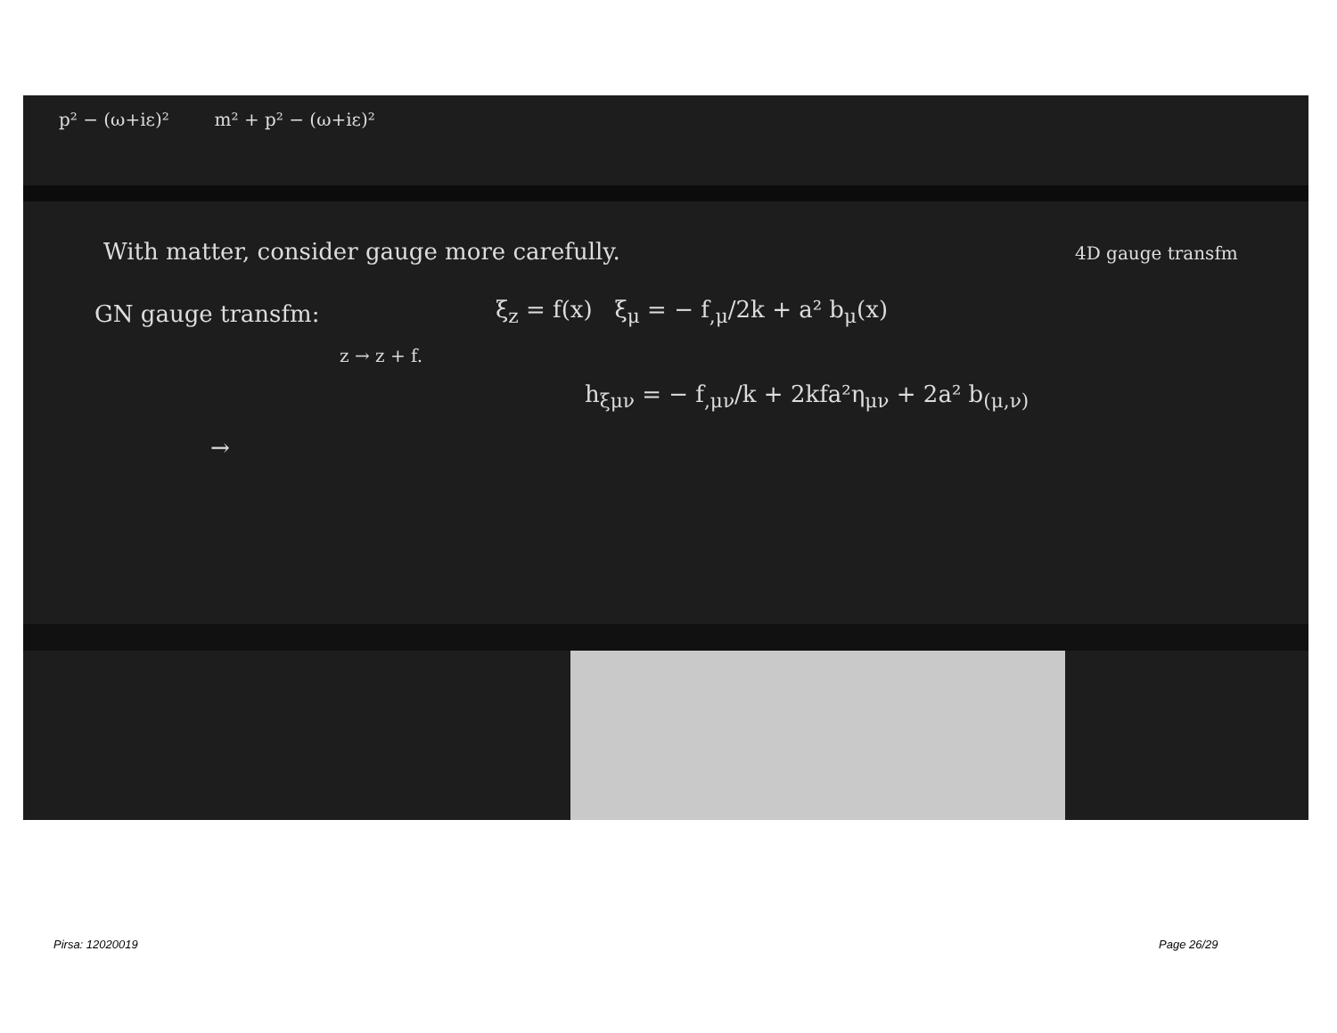p² − (ω+iε)² m² + p² − (ω+iε)²
With matter, consider gauge more carefully.
4D gauge transfm
GN gauge transfm:
ξ<sub>z</sub> = f(x) ξ<sub>μ</sub> = − f<sub>,μ</sub>/2k + a² b<sub>μ</sub>(x)
z → z + f.
h<sub>ξμν</sub> = − f<sub>,μν</sub>/k + 2kfa²η<sub>μν</sub> + 2a² b<sub>(μ,ν)</sub>
→
Pirsa: 12020019 Page 26/29